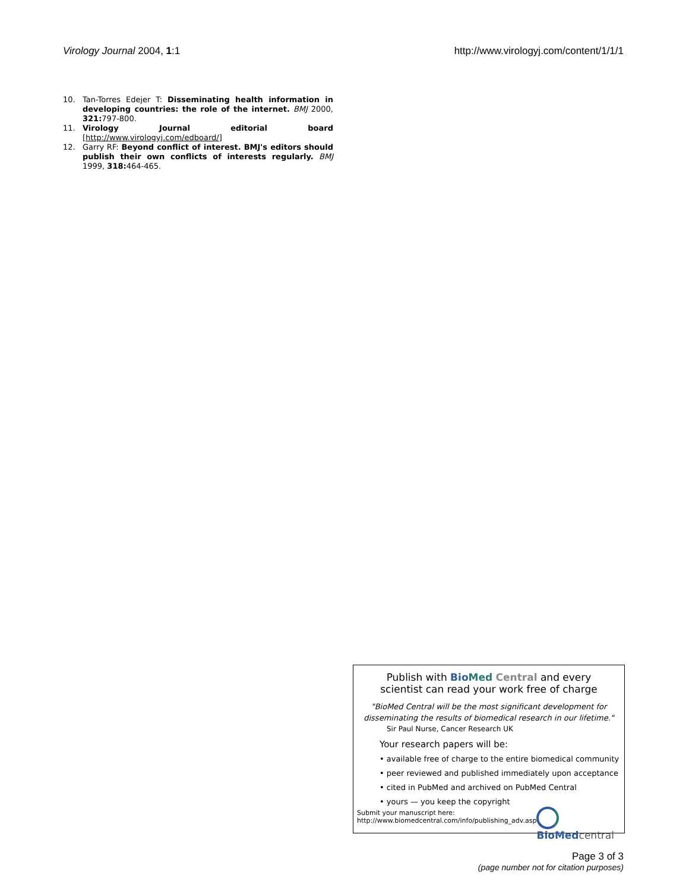Virology Journal 2004, 1:1 http://www.virologyj.com/content/1/1/1
10. Tan-Torres Edejer T: Disseminating health information in developing countries: the role of the internet. BMJ 2000, 321: 797-800.
11. Virology Journal editorial board [http://www.virologyj.com/edboard/]
12. Garry RF: Beyond conflict of interest. BMJ's editors should publish their own conflicts of interests regularly. BMJ 1999, 318: 464-465.
Publish with Bio Med Central and every
scientist can read your work free of charge
"BioMed Central will be the most significant development for
disseminating the results of biomedical research in our lifetime."
Sir Paul Nurse, Cancer Research UK
Your research papers will be:
• available free of charge to the entire biomedical community
• peer reviewed and published immediately upon acceptance
• cited in PubMed and archived on PubMed Central
• yours — you keep the copyright
Submit your manuscript here:
http://www.biomedcentral.com/info/publishing_adv.asp
BioMed central
Page 3 of 3
(page number not for citation purposes)